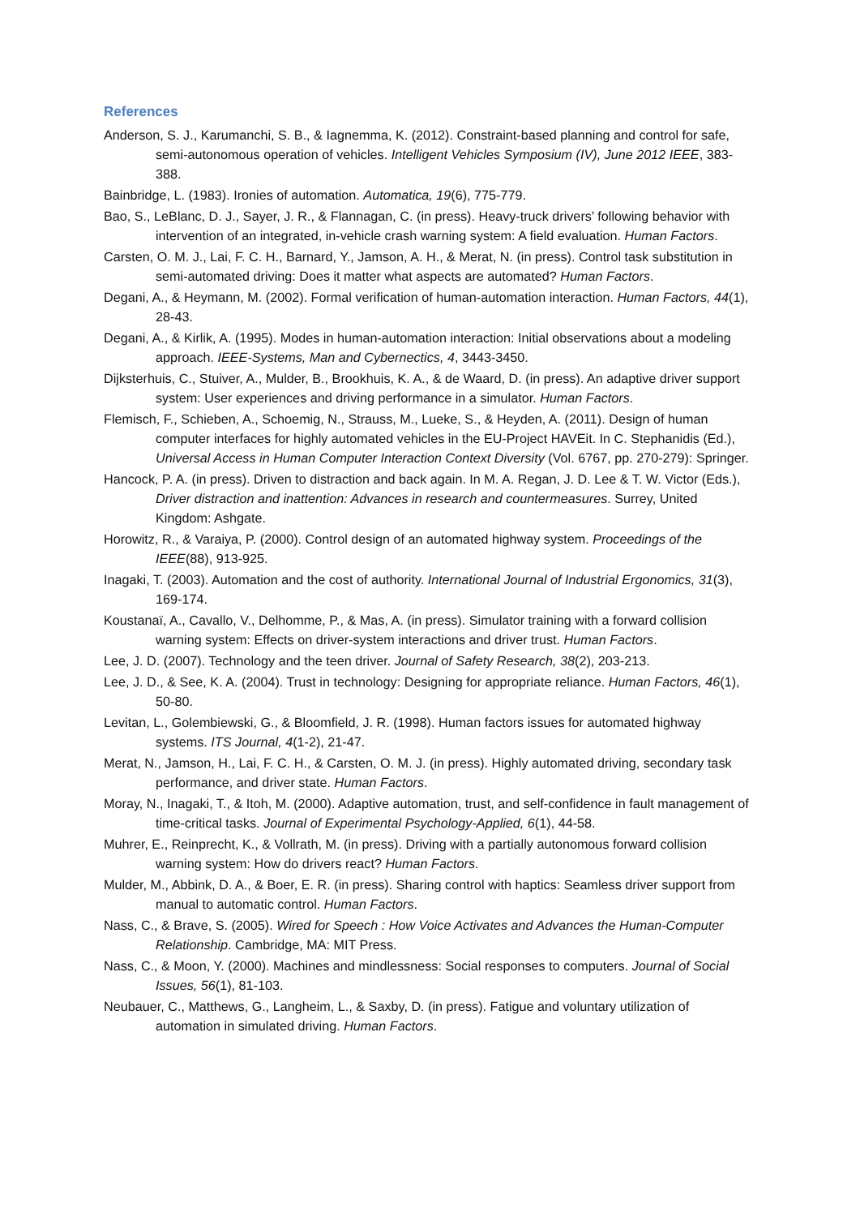References
Anderson, S. J., Karumanchi, S. B., & Iagnemma, K. (2012). Constraint-based planning and control for safe, semi-autonomous operation of vehicles. Intelligent Vehicles Symposium (IV), June 2012 IEEE, 383-388.
Bainbridge, L. (1983). Ironies of automation. Automatica, 19(6), 775-779.
Bao, S., LeBlanc, D. J., Sayer, J. R., & Flannagan, C. (in press). Heavy-truck drivers’ following behavior with intervention of an integrated, in-vehicle crash warning system: A field evaluation. Human Factors.
Carsten, O. M. J., Lai, F. C. H., Barnard, Y., Jamson, A. H., & Merat, N. (in press). Control task substitution in semi-automated driving: Does it matter what aspects are automated? Human Factors.
Degani, A., & Heymann, M. (2002). Formal verification of human-automation interaction. Human Factors, 44(1), 28-43.
Degani, A., & Kirlik, A. (1995). Modes in human-automation interaction: Initial observations about a modeling approach. IEEE-Systems, Man and Cybernectics, 4, 3443-3450.
Dijksterhuis, C., Stuiver, A., Mulder, B., Brookhuis, K. A., & de Waard, D. (in press). An adaptive driver support system: User experiences and driving performance in a simulator. Human Factors.
Flemisch, F., Schieben, A., Schoemig, N., Strauss, M., Lueke, S., & Heyden, A. (2011). Design of human computer interfaces for highly automated vehicles in the EU-Project HAVEit. In C. Stephanidis (Ed.), Universal Access in Human Computer Interaction Context Diversity (Vol. 6767, pp. 270-279): Springer.
Hancock, P. A. (in press). Driven to distraction and back again. In M. A. Regan, J. D. Lee & T. W. Victor (Eds.), Driver distraction and inattention: Advances in research and countermeasures. Surrey, United Kingdom: Ashgate.
Horowitz, R., & Varaiya, P. (2000). Control design of an automated highway system. Proceedings of the IEEE(88), 913-925.
Inagaki, T. (2003). Automation and the cost of authority. International Journal of Industrial Ergonomics, 31(3), 169-174.
Koustanaï, A., Cavallo, V., Delhomme, P., & Mas, A. (in press). Simulator training with a forward collision warning system: Effects on driver-system interactions and driver trust. Human Factors.
Lee, J. D. (2007). Technology and the teen driver. Journal of Safety Research, 38(2), 203-213.
Lee, J. D., & See, K. A. (2004). Trust in technology: Designing for appropriate reliance. Human Factors, 46(1), 50-80.
Levitan, L., Golembiewski, G., & Bloomfield, J. R. (1998). Human factors issues for automated highway systems. ITS Journal, 4(1-2), 21-47.
Merat, N., Jamson, H., Lai, F. C. H., & Carsten, O. M. J. (in press). Highly automated driving, secondary task performance, and driver state. Human Factors.
Moray, N., Inagaki, T., & Itoh, M. (2000). Adaptive automation, trust, and self-confidence in fault management of time-critical tasks. Journal of Experimental Psychology-Applied, 6(1), 44-58.
Muhrer, E., Reinprecht, K., & Vollrath, M. (in press). Driving with a partially autonomous forward collision warning system: How do drivers react? Human Factors.
Mulder, M., Abbink, D. A., & Boer, E. R. (in press). Sharing control with haptics: Seamless driver support from manual to automatic control. Human Factors.
Nass, C., & Brave, S. (2005). Wired for Speech : How Voice Activates and Advances the Human-Computer Relationship. Cambridge, MA: MIT Press.
Nass, C., & Moon, Y. (2000). Machines and mindlessness: Social responses to computers. Journal of Social Issues, 56(1), 81-103.
Neubauer, C., Matthews, G., Langheim, L., & Saxby, D. (in press). Fatigue and voluntary utilization of automation in simulated driving. Human Factors.